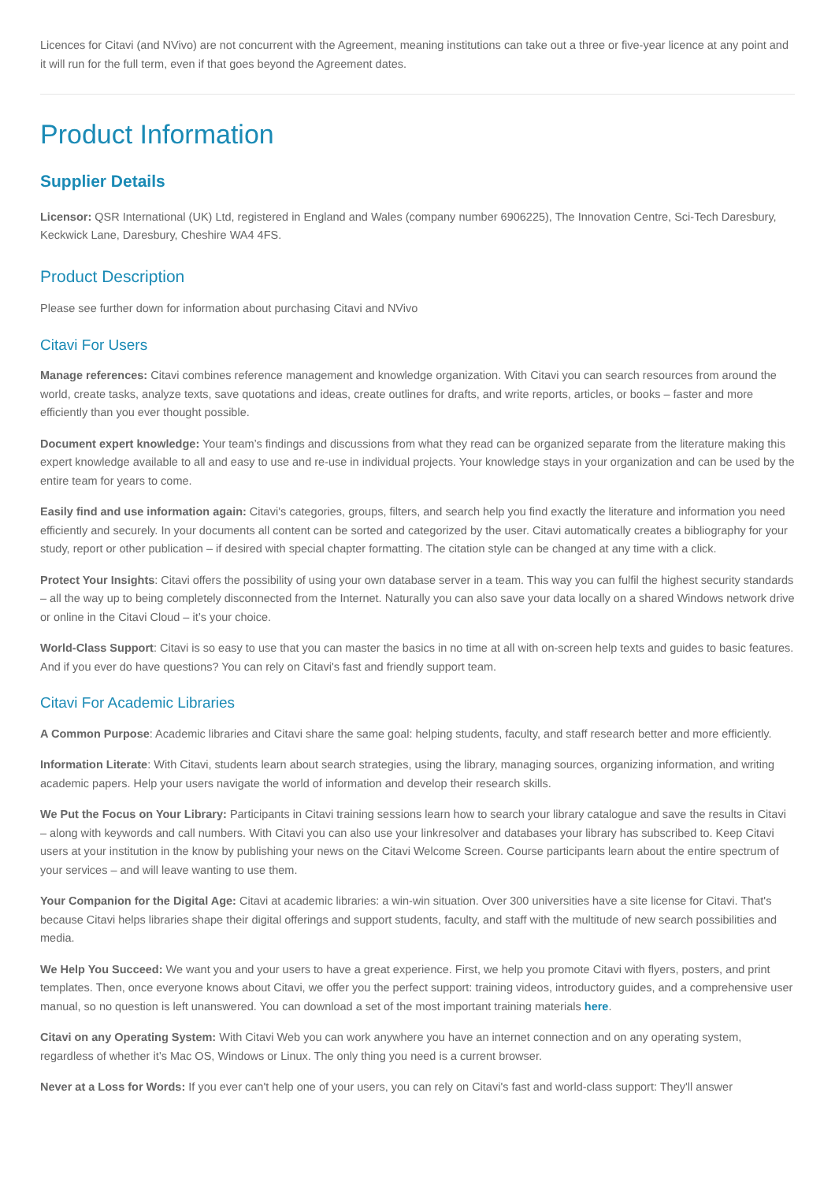Licences for Citavi (and NVivo) are not concurrent with the Agreement, meaning institutions can take out a three or five-year licence at any point and it will run for the full term, even if that goes beyond the Agreement dates.
Product Information
Supplier Details
Licensor: QSR International (UK) Ltd, registered in England and Wales (company number 6906225), The Innovation Centre, Sci-Tech Daresbury, Keckwick Lane, Daresbury, Cheshire WA4 4FS.
Product Description
Please see further down for information about purchasing Citavi and NVivo
Citavi For Users
Manage references: Citavi combines reference management and knowledge organization. With Citavi you can search resources from around the world, create tasks, analyze texts, save quotations and ideas, create outlines for drafts, and write reports, articles, or books – faster and more efficiently than you ever thought possible.
Document expert knowledge: Your team’s findings and discussions from what they read can be organized separate from the literature making this expert knowledge available to all and easy to use and re-use in individual projects. Your knowledge stays in your organization and can be used by the entire team for years to come.
Easily find and use information again: Citavi's categories, groups, filters, and search help you find exactly the literature and information you need efficiently and securely. In your documents all content can be sorted and categorized by the user. Citavi automatically creates a bibliography for your study, report or other publication – if desired with special chapter formatting. The citation style can be changed at any time with a click.
Protect Your Insights: Citavi offers the possibility of using your own database server in a team. This way you can fulfil the highest security standards – all the way up to being completely disconnected from the Internet. Naturally you can also save your data locally on a shared Windows network drive or online in the Citavi Cloud – it’s your choice.
World-Class Support: Citavi is so easy to use that you can master the basics in no time at all with on-screen help texts and guides to basic features. And if you ever do have questions? You can rely on Citavi's fast and friendly support team.
Citavi For Academic Libraries
A Common Purpose: Academic libraries and Citavi share the same goal: helping students, faculty, and staff research better and more efficiently.
Information Literate: With Citavi, students learn about search strategies, using the library, managing sources, organizing information, and writing academic papers. Help your users navigate the world of information and develop their research skills.
We Put the Focus on Your Library: Participants in Citavi training sessions learn how to search your library catalogue and save the results in Citavi – along with keywords and call numbers. With Citavi you can also use your linkresolver and databases your library has subscribed to. Keep Citavi users at your institution in the know by publishing your news on the Citavi Welcome Screen. Course participants learn about the entire spectrum of your services – and will leave wanting to use them.
Your Companion for the Digital Age: Citavi at academic libraries: a win-win situation. Over 300 universities have a site license for Citavi. That's because Citavi helps libraries shape their digital offerings and support students, faculty, and staff with the multitude of new search possibilities and media.
We Help You Succeed: We want you and your users to have a great experience. First, we help you promote Citavi with flyers, posters, and print templates. Then, once everyone knows about Citavi, we offer you the perfect support: training videos, introductory guides, and a comprehensive user manual, so no question is left unanswered. You can download a set of the most important training materials here.
Citavi on any Operating System: With Citavi Web you can work anywhere you have an internet connection and on any operating system, regardless of whether it’s Mac OS, Windows or Linux. The only thing you need is a current browser.
Never at a Loss for Words: If you ever can't help one of your users, you can rely on Citavi's fast and world-class support: They'll answer